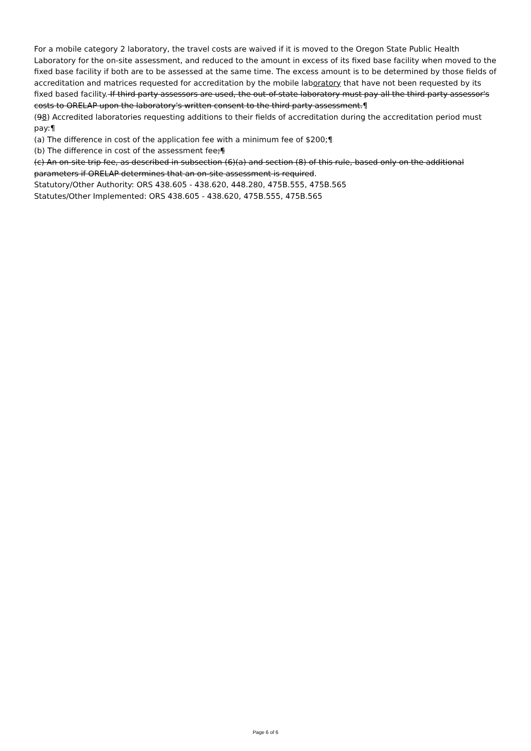For a mobile category 2 laboratory, the travel costs are waived if it is moved to the Oregon State Public Health Laboratory for the on-site assessment, and reduced to the amount in excess of its fixed base facility when moved to the fixed base facility if both are to be assessed at the same time. The excess amount is to be determined by those fields of accreditation and matrices requested for accreditation by the mobile laboratory that have not been requested by its fixed based facility. If third party assessors are used, the out-of-state laboratory must pay all the third party assessor's costs to ORELAP upon the laboratory's written consent to the third party assessment.¶
(98) Accredited laboratories requesting additions to their fields of accreditation during the accreditation period must pay:¶
(a) The difference in cost of the application fee with a minimum fee of $200;¶
(b) The difference in cost of the assessment fee;¶
(c) An on-site trip fee, as described in subsection (6)(a) and section (8) of this rule, based only on the additional parameters if ORELAP determines that an on-site assessment is required.
Statutory/Other Authority: ORS 438.605 - 438.620, 448.280, 475B.555, 475B.565
Statutes/Other Implemented: ORS 438.605 - 438.620, 475B.555, 475B.565
Page 6 of 6